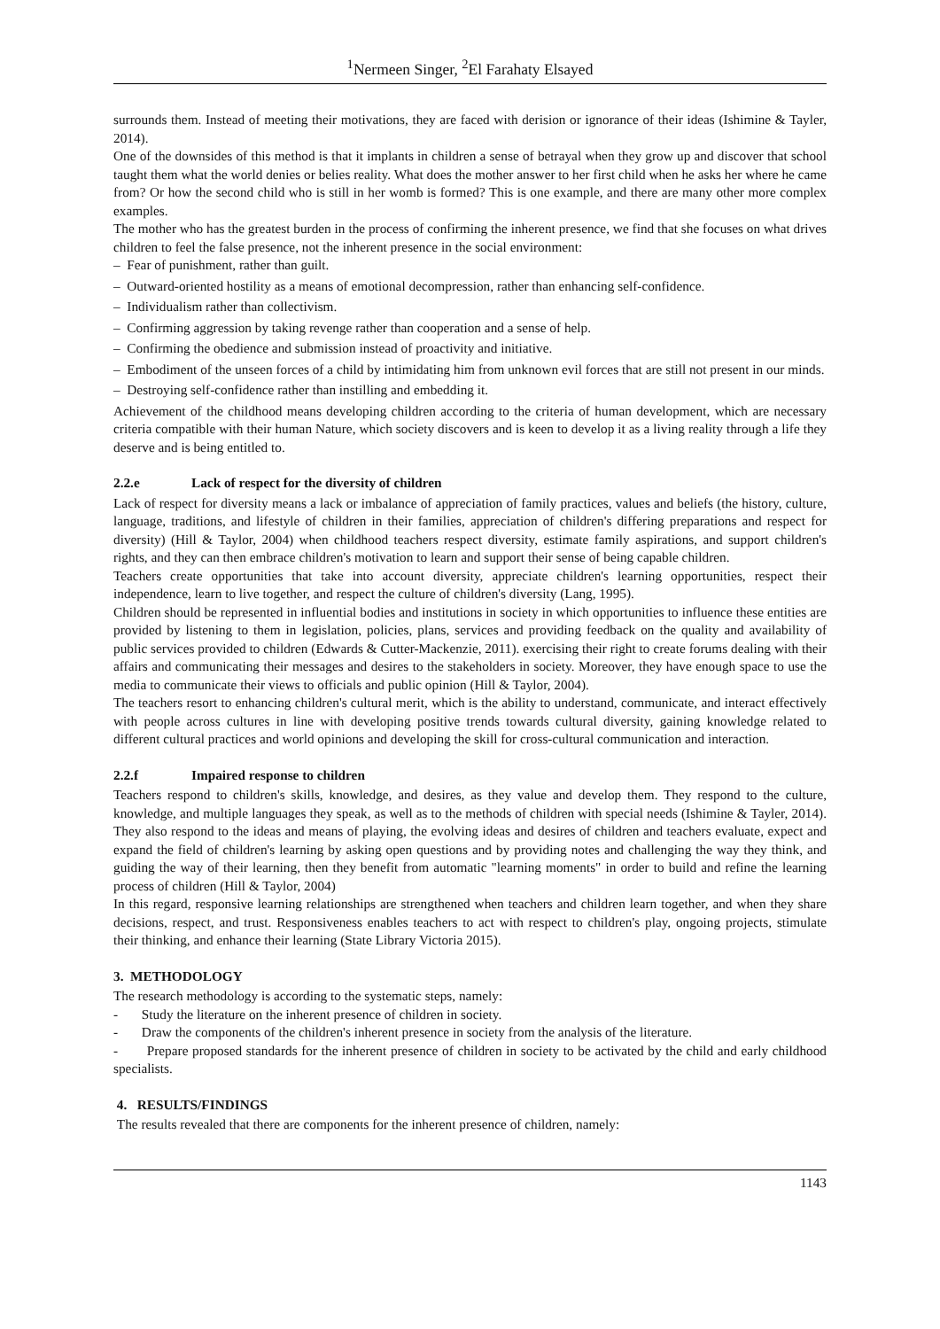<sup>1</sup> Nermeen Singer, <sup>2</sup>El Farahaty Elsayed
surrounds them. Instead of meeting their motivations, they are faced with derision or ignorance of their ideas (Ishimine & Tayler, 2014).
One of the downsides of this method is that it implants in children a sense of betrayal when they grow up and discover that school taught them what the world denies or belies reality. What does the mother answer to her first child when he asks her where he came from? Or how the second child who is still in her womb is formed? This is one example, and there are many other more complex examples.
The mother who has the greatest burden in the process of confirming the inherent presence, we find that she focuses on what drives children to feel the false presence, not the inherent presence in the social environment:
– Fear of punishment, rather than guilt.
– Outward-oriented hostility as a means of emotional decompression, rather than enhancing self-confidence.
– Individualism rather than collectivism.
– Confirming aggression by taking revenge rather than cooperation and a sense of help.
– Confirming the obedience and submission instead of proactivity and initiative.
– Embodiment of the unseen forces of a child by intimidating him from unknown evil forces that are still not present in our minds.
– Destroying self-confidence rather than instilling and embedding it.
Achievement of the childhood means developing children according to the criteria of human development, which are necessary criteria compatible with their human Nature, which society discovers and is keen to develop it as a living reality through a life they deserve and is being entitled to.
2.2.e Lack of respect for the diversity of children
Lack of respect for diversity means a lack or imbalance of appreciation of family practices, values and beliefs (the history, culture, language, traditions, and lifestyle of children in their families, appreciation of children's differing preparations and respect for diversity) (Hill & Taylor, 2004) when childhood teachers respect diversity, estimate family aspirations, and support children's rights, and they can then embrace children's motivation to learn and support their sense of being capable children.
Teachers create opportunities that take into account diversity, appreciate children's learning opportunities, respect their independence, learn to live together, and respect the culture of children's diversity (Lang, 1995).
Children should be represented in influential bodies and institutions in society in which opportunities to influence these entities are provided by listening to them in legislation, policies, plans, services and providing feedback on the quality and availability of public services provided to children (Edwards & Cutter-Mackenzie, 2011). exercising their right to create forums dealing with their affairs and communicating their messages and desires to the stakeholders in society. Moreover, they have enough space to use the media to communicate their views to officials and public opinion (Hill & Taylor, 2004).
The teachers resort to enhancing children's cultural merit, which is the ability to understand, communicate, and interact effectively with people across cultures in line with developing positive trends towards cultural diversity, gaining knowledge related to different cultural practices and world opinions and developing the skill for cross-cultural communication and interaction.
2.2.f Impaired response to children
Teachers respond to children's skills, knowledge, and desires, as they value and develop them. They respond to the culture, knowledge, and multiple languages they speak, as well as to the methods of children with special needs (Ishimine & Tayler, 2014). They also respond to the ideas and means of playing, the evolving ideas and desires of children and teachers evaluate, expect and expand the field of children's learning by asking open questions and by providing notes and challenging the way they think, and guiding the way of their learning, then they benefit from automatic "learning moments" in order to build and refine the learning process of children (Hill & Taylor, 2004)
In this regard, responsive learning relationships are strengthened when teachers and children learn together, and when they share decisions, respect, and trust. Responsiveness enables teachers to act with respect to children's play, ongoing projects, stimulate their thinking, and enhance their learning (State Library Victoria 2015).
3. METHODOLOGY
The research methodology is according to the systematic steps, namely:
- Study the literature on the inherent presence of children in society.
- Draw the components of the children's inherent presence in society from the analysis of the literature.
- Prepare proposed standards for the inherent presence of children in society to be activated by the child and early childhood specialists.
4. RESULTS/FINDINGS
The results revealed that there are components for the inherent presence of children, namely:
1143